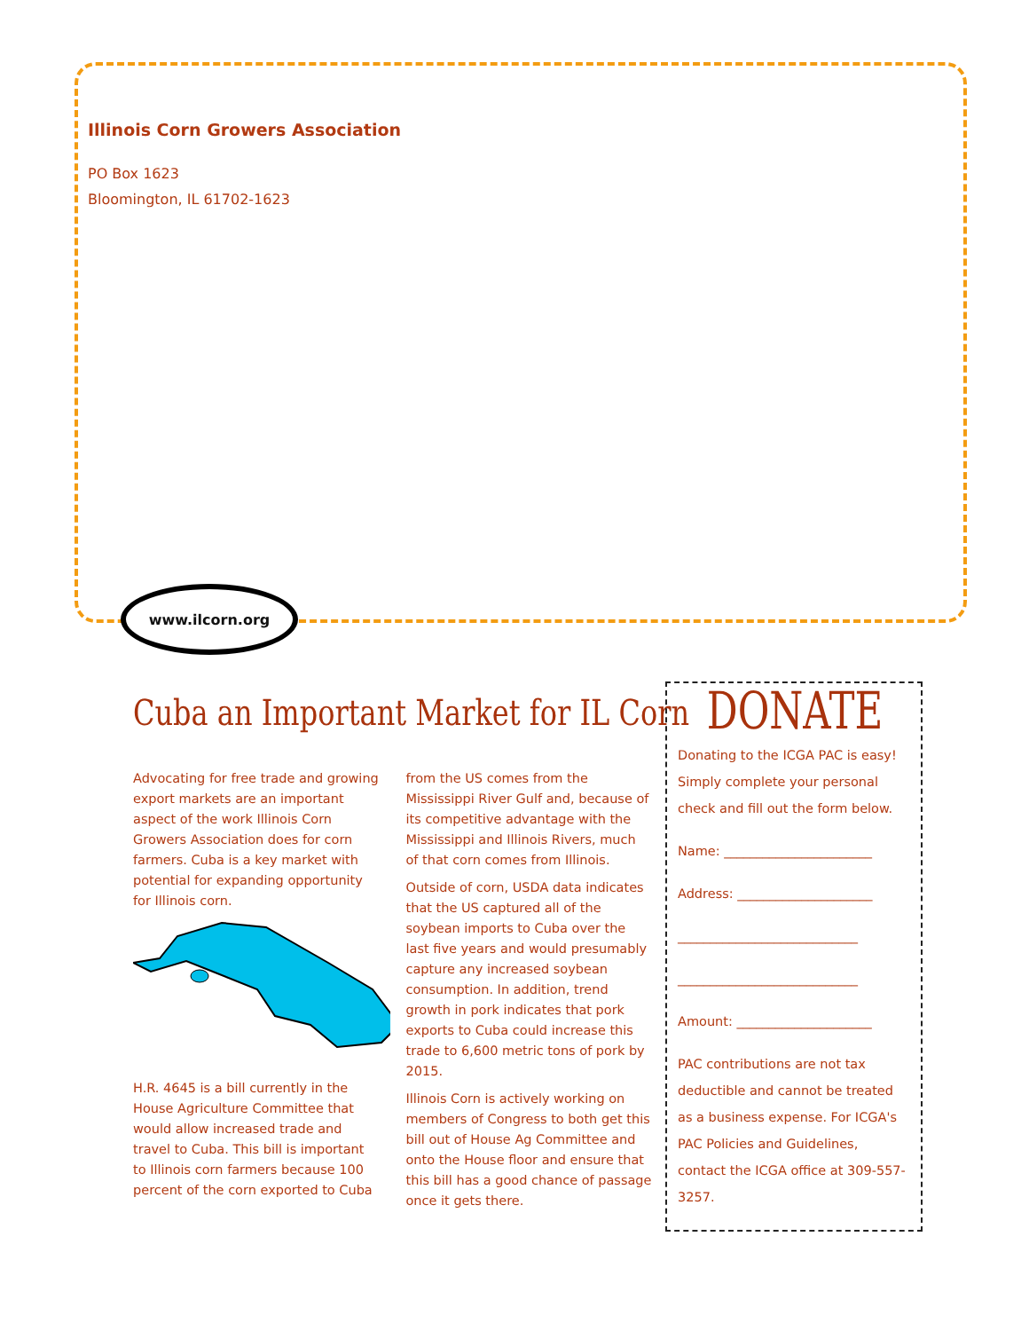Illinois Corn Growers Association
PO Box 1623
Bloomington, IL 61702-1623
www.ilcorn.org
Cuba an Important Market for IL Corn
Advocating for free trade and growing export markets are an important aspect of the work Illinois Corn Growers Association does for corn farmers. Cuba is a key market with potential for expanding opportunity for Illinois corn.
H.R. 4645 is a bill currently in the House Agriculture Committee that would allow increased trade and travel to Cuba. This bill is important to Illinois corn farmers because 100 percent of the corn exported to Cuba from the US comes from the Mississippi River Gulf and, because of its competitive advantage with the Mississippi and Illinois Rivers, much of that corn comes from Illinois.
Outside of corn, USDA data indicates that the US captured all of the soybean imports to Cuba over the last five years and would presumably capture any increased soybean consumption. In addition, trend growth in pork indicates that pork exports to Cuba could increase this trade to 6,600 metric tons of pork by 2015.
Illinois Corn is actively working on members of Congress to both get this bill out of House Ag Committee and onto the House floor and ensure that this bill has a good chance of passage once it gets there.
DONATE
Donating to the ICGA PAC is easy! Simply complete your personal check and fill out the form below.
Name: _______________________
Address: _____________________
____________________________
____________________________
Amount: _____________________
PAC contributions are not tax deductible and cannot be treated as a business expense. For ICGA's PAC Policies and Guidelines, contact the ICGA office at 309-557-3257.